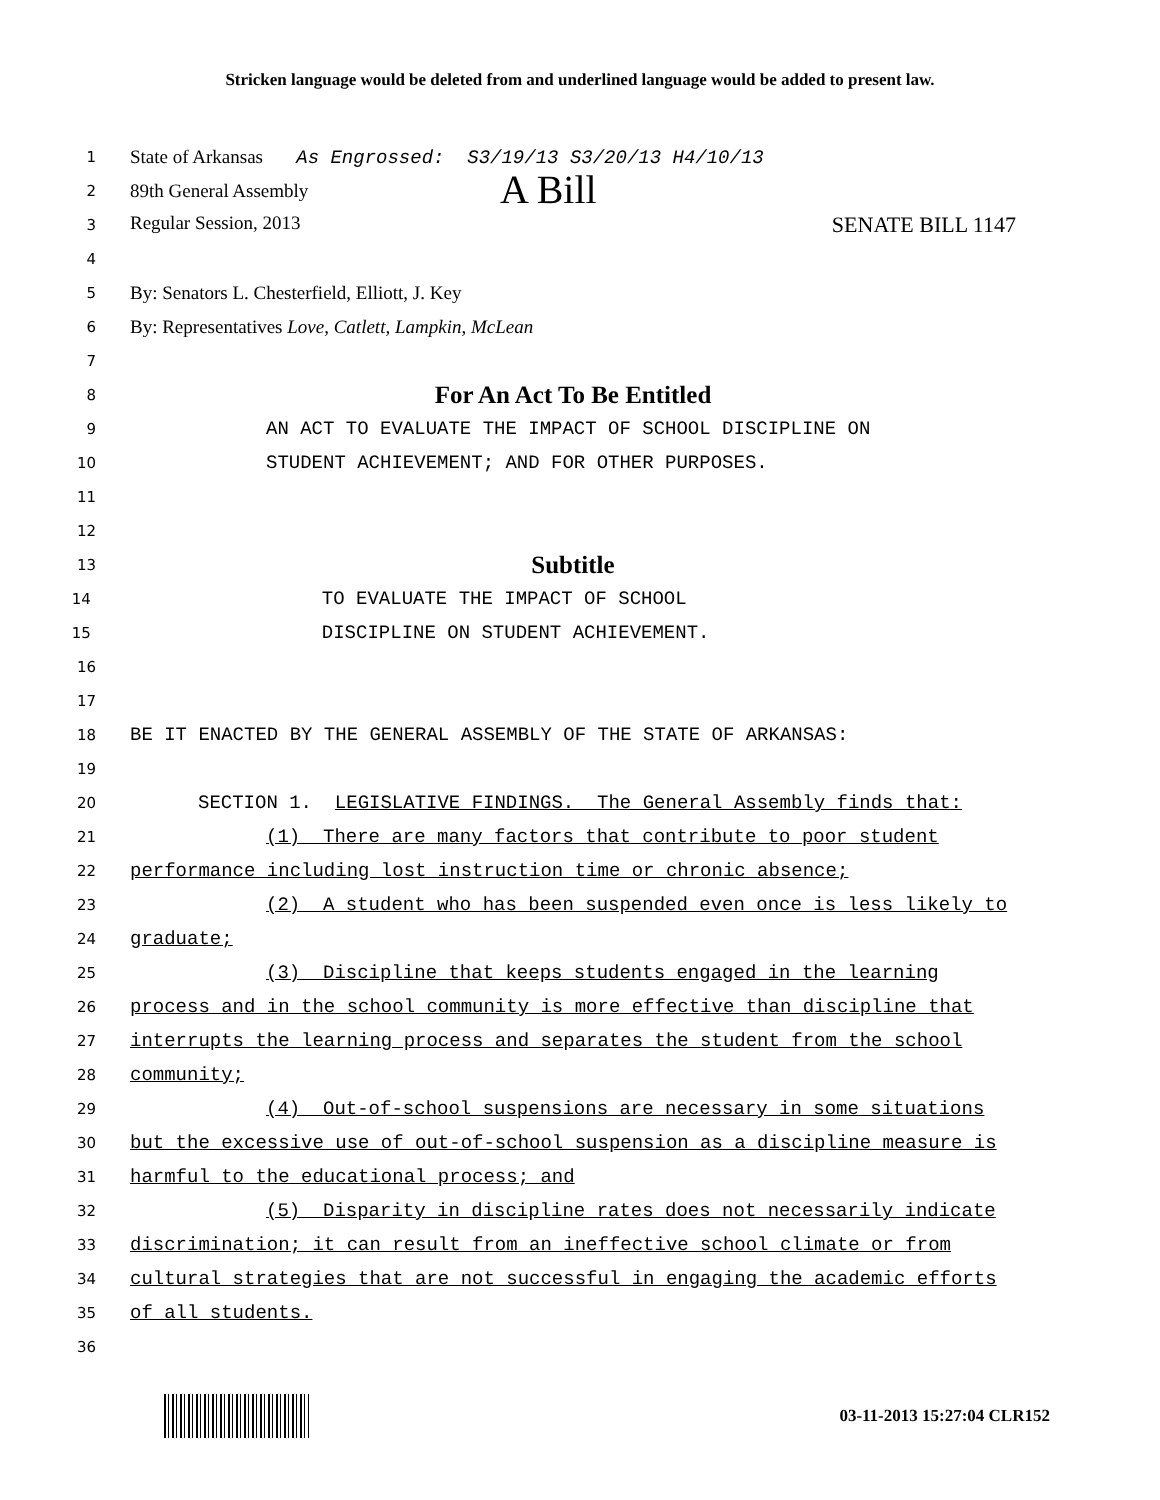Stricken language would be deleted from and underlined language would be added to present law.
1
State of Arkansas As Engrossed: S3/19/13 S3/20/13 H4/10/13
2
89th General Assembly A Bill
3
Regular Session, 2013 SENATE BILL 1147
4
5
By: Senators L. Chesterfield, Elliott, J. Key
6
By: Representatives Love, Catlett, Lampkin, McLean
7
8
For An Act To Be Entitled
9
AN ACT TO EVALUATE THE IMPACT OF SCHOOL DISCIPLINE ON
10
STUDENT ACHIEVEMENT; AND FOR OTHER PURPOSES.
11
12
13
Subtitle
14
TO EVALUATE THE IMPACT OF SCHOOL
15
DISCIPLINE ON STUDENT ACHIEVEMENT.
16
17
18
BE IT ENACTED BY THE GENERAL ASSEMBLY OF THE STATE OF ARKANSAS:
19
20
SECTION 1. LEGISLATIVE FINDINGS. The General Assembly finds that:
21
(1) There are many factors that contribute to poor student
22
performance including lost instruction time or chronic absence;
23
(2) A student who has been suspended even once is less likely to
24
graduate;
25
(3) Discipline that keeps students engaged in the learning
26
process and in the school community is more effective than discipline that
27
interrupts the learning process and separates the student from the school
28
community;
29
(4) Out-of-school suspensions are necessary in some situations
30
but the excessive use of out-of-school suspension as a discipline measure is
31
harmful to the educational process; and
32
(5) Disparity in discipline rates does not necessarily indicate
33
discrimination; it can result from an ineffective school climate or from
34
cultural strategies that are not successful in engaging the academic efforts
35
of all students.
36
03-11-2013 15:27:04 CLR152